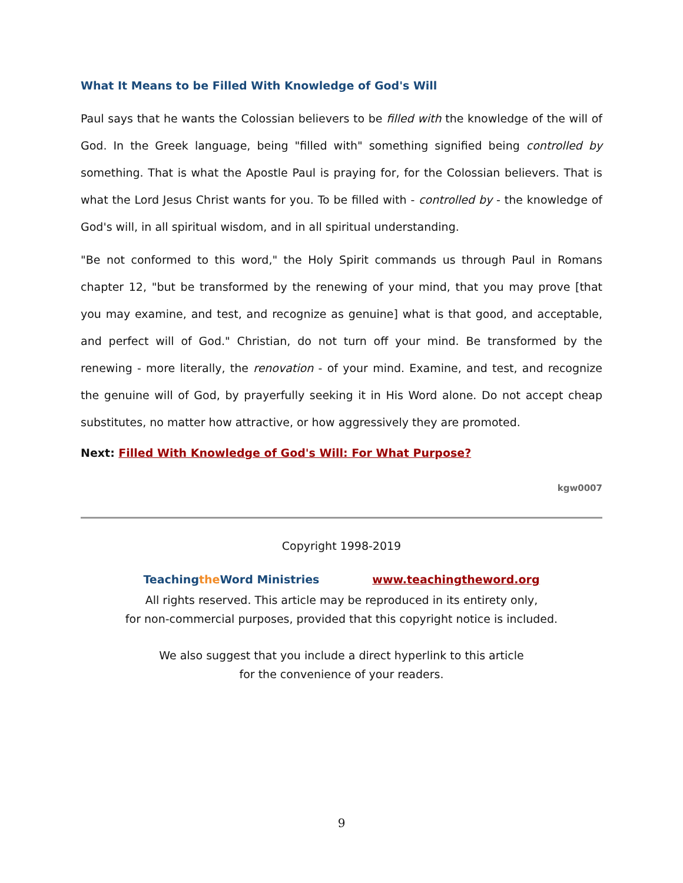What It Means to be Filled With Knowledge of God's Will
Paul says that he wants the Colossian believers to be filled with the knowledge of the will of God. In the Greek language, being "filled with" something signified being controlled by something. That is what the Apostle Paul is praying for, for the Colossian believers. That is what the Lord Jesus Christ wants for you. To be filled with - controlled by - the knowledge of God's will, in all spiritual wisdom, and in all spiritual understanding.
"Be not conformed to this word," the Holy Spirit commands us through Paul in Romans chapter 12, "but be transformed by the renewing of your mind, that you may prove [that you may examine, and test, and recognize as genuine] what is that good, and acceptable, and perfect will of God." Christian, do not turn off your mind. Be transformed by the renewing - more literally, the renovation - of your mind. Examine, and test, and recognize the genuine will of God, by prayerfully seeking it in His Word alone. Do not accept cheap substitutes, no matter how attractive, or how aggressively they are promoted.
Next: Filled With Knowledge of God's Will: For What Purpose?
kgw0007
Copyright 1998-2019
Teachingthe Word Ministries www.teachingtheword.org
All rights reserved. This article may be reproduced in its entirety only,
for non-commercial purposes, provided that this copyright notice is included.
We also suggest that you include a direct hyperlink to this article
for the convenience of your readers.
9